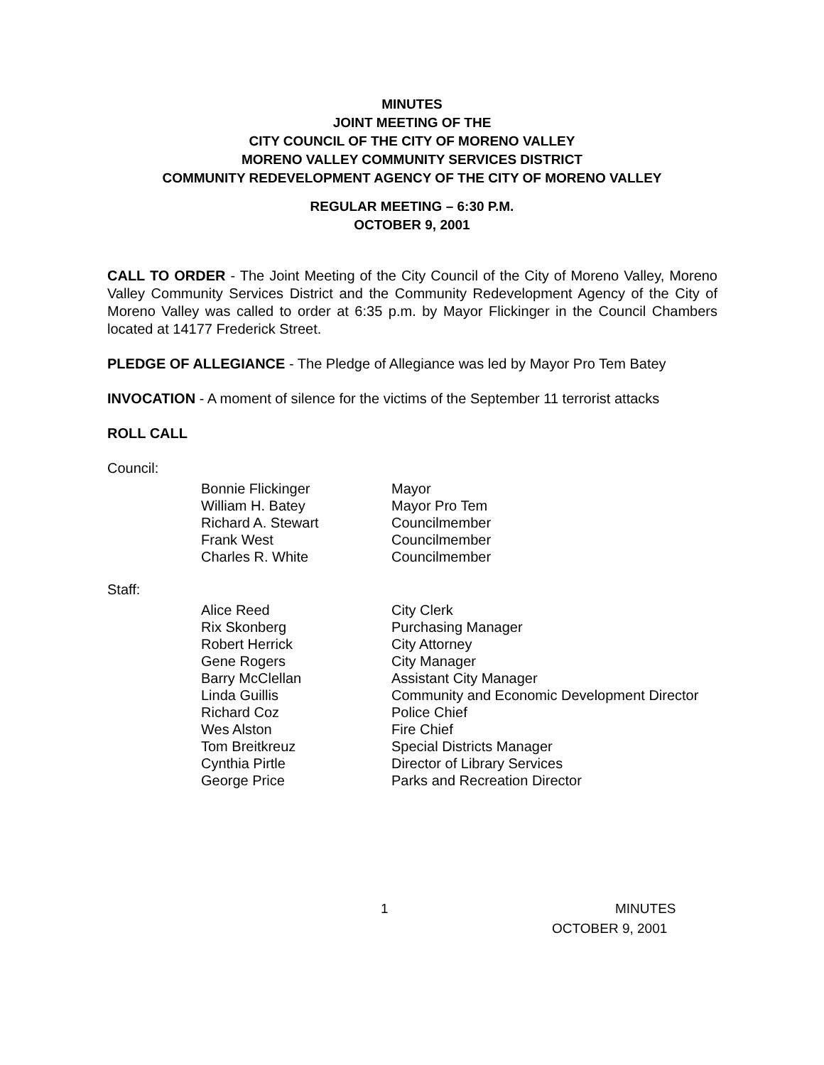MINUTES
JOINT MEETING OF THE
CITY COUNCIL OF THE CITY OF MORENO VALLEY
MORENO VALLEY COMMUNITY SERVICES DISTRICT
COMMUNITY REDEVELOPMENT AGENCY OF THE CITY OF MORENO VALLEY
REGULAR MEETING – 6:30 P.M.
OCTOBER 9, 2001
CALL TO ORDER - The Joint Meeting of the City Council of the City of Moreno Valley, Moreno Valley Community Services District and the Community Redevelopment Agency of the City of Moreno Valley was called to order at 6:35 p.m. by Mayor Flickinger in the Council Chambers located at 14177 Frederick Street.
PLEDGE OF ALLEGIANCE - The Pledge of Allegiance was led by Mayor Pro Tem Batey
INVOCATION - A moment of silence for the victims of the September 11 terrorist attacks
ROLL CALL
Council:
| Bonnie Flickinger | Mayor |
| William H. Batey | Mayor Pro Tem |
| Richard A. Stewart | Councilmember |
| Frank West | Councilmember |
| Charles R. White | Councilmember |
Staff:
| Alice Reed | City Clerk |
| Rix Skonberg | Purchasing Manager |
| Robert Herrick | City Attorney |
| Gene Rogers | City Manager |
| Barry McClellan | Assistant City Manager |
| Linda Guillis | Community and Economic Development Director |
| Richard Coz | Police Chief |
| Wes Alston | Fire Chief |
| Tom Breitkreuz | Special Districts Manager |
| Cynthia Pirtle | Director of Library Services |
| George Price | Parks and Recreation Director |
1 MINUTES
OCTOBER 9, 2001